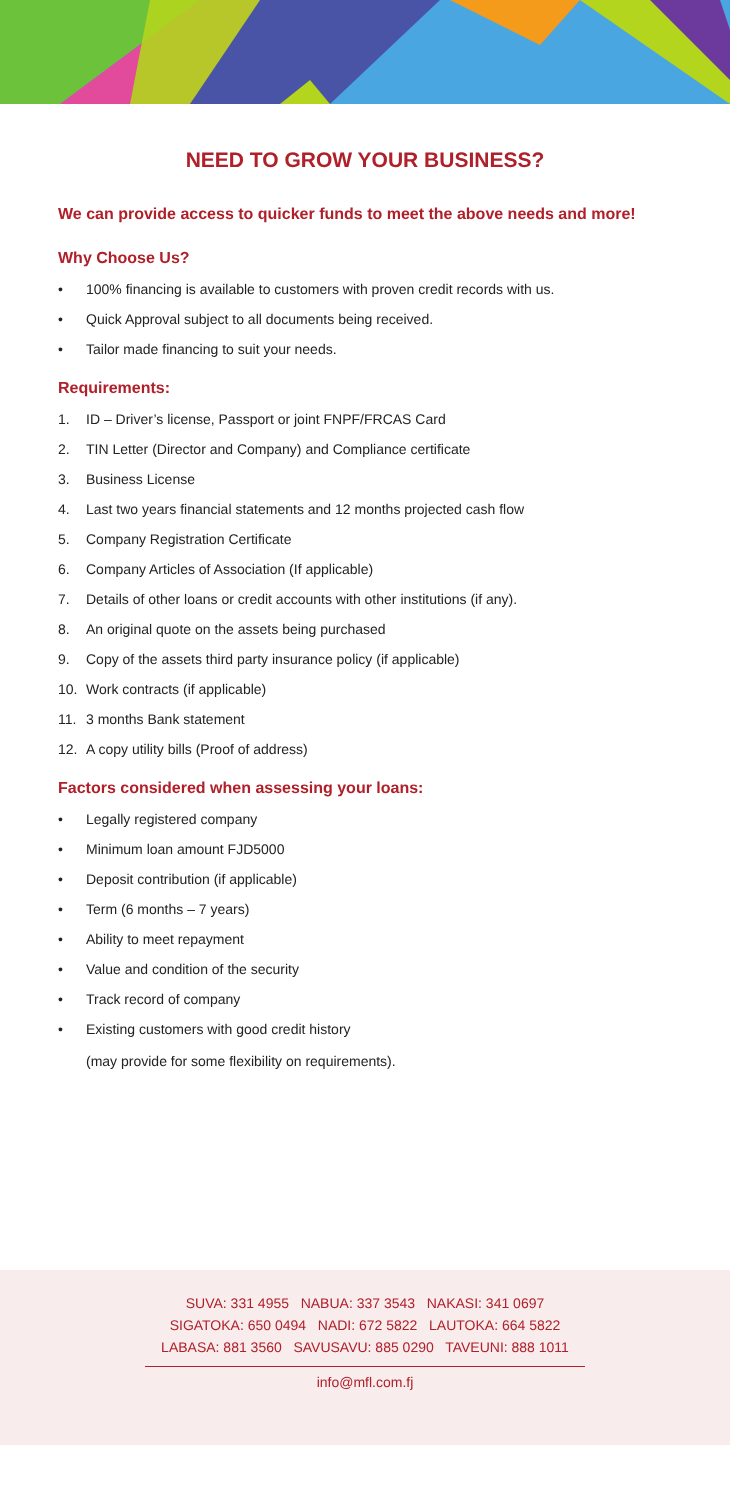NEED TO GROW YOUR BUSINESS?
We can provide access to quicker funds to meet the above needs and more!
Why Choose Us?
• 100% financing is available to customers with proven credit records with us.
• Quick Approval subject to all documents being received.
• Tailor made financing to suit your needs.
Requirements:
1. ID – Driver’s license, Passport or joint FNPF/FRCAS Card
2. TIN Letter (Director and Company) and Compliance certificate
3. Business License
4. Last two years financial statements and 12 months projected cash flow
5. Company Registration Certificate
6. Company Articles of Association (If applicable)
7. Details of other loans or credit accounts with other institutions (if any).
8. An original quote on the assets being purchased
9. Copy of the assets third party insurance policy (if applicable)
10. Work contracts (if applicable)
11. 3 months Bank statement
12. A copy utility bills (Proof of address)
Factors considered when assessing your loans:
• Legally registered company
• Minimum loan amount FJD5000
• Deposit contribution (if applicable)
• Term (6 months – 7 years)
• Ability to meet repayment
• Value and condition of the security
• Track record of company
• Existing customers with good credit history
(may provide for some flexibility on requirements).
SUVA: 331 4955 NABUA: 337 3543 NAKASI: 341 0697
SIGATOKA: 650 0494 NADI: 672 5822 LAUTOKA: 664 5822
LABASA: 881 3560 SAVUSAVU: 885 0290 TAVEUNI: 888 1011
info@mfl.com.fj